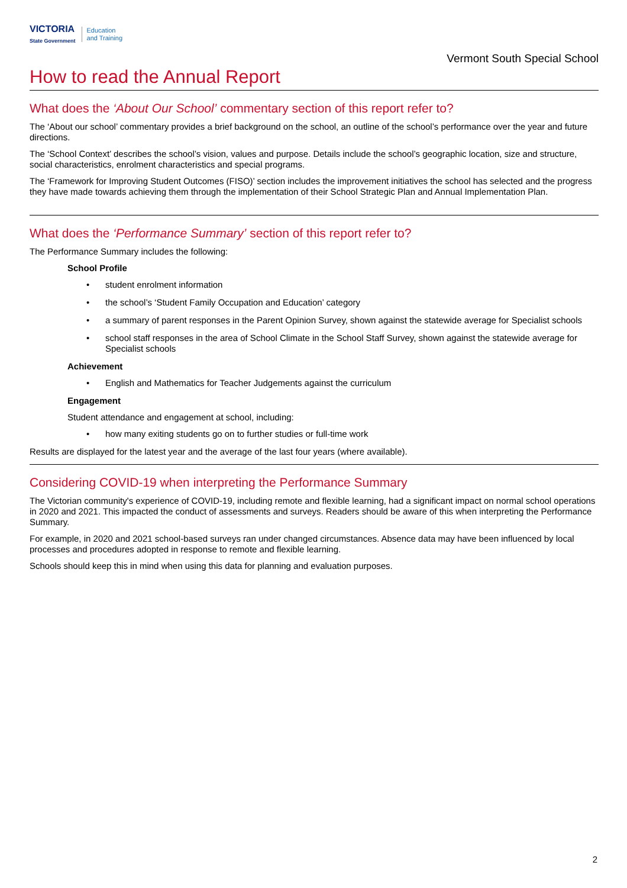VICTORIA
State Government
Education
and Training
Vermont South Special School
How to read the Annual Report
What does the ‘About Our School’ commentary section of this report refer to?
The ‘About our school’ commentary provides a brief background on the school, an outline of the school’s performance over the year and future directions.
The ‘School Context’ describes the school’s vision, values and purpose. Details include the school’s geographic location, size and structure, social characteristics, enrolment characteristics and special programs.
The ‘Framework for Improving Student Outcomes (FISO)’ section includes the improvement initiatives the school has selected and the progress they have made towards achieving them through the implementation of their School Strategic Plan and Annual Implementation Plan.
What does the ‘Performance Summary’ section of this report refer to?
The Performance Summary includes the following:
School Profile
• student enrolment information
• the school’s ‘Student Family Occupation and Education’ category
• a summary of parent responses in the Parent Opinion Survey, shown against the statewide average for Specialist schools
• school staff responses in the area of School Climate in the School Staff Survey, shown against the statewide average for Specialist schools
Achievement
• English and Mathematics for Teacher Judgements against the curriculum
Engagement
Student attendance and engagement at school, including:
• how many exiting students go on to further studies or full-time work
Results are displayed for the latest year and the average of the last four years (where available).
Considering COVID-19 when interpreting the Performance Summary
The Victorian community's experience of COVID-19, including remote and flexible learning, had a significant impact on normal school operations in 2020 and 2021. This impacted the conduct of assessments and surveys. Readers should be aware of this when interpreting the Performance Summary.
For example, in 2020 and 2021 school-based surveys ran under changed circumstances. Absence data may have been influenced by local processes and procedures adopted in response to remote and flexible learning.
Schools should keep this in mind when using this data for planning and evaluation purposes.
2